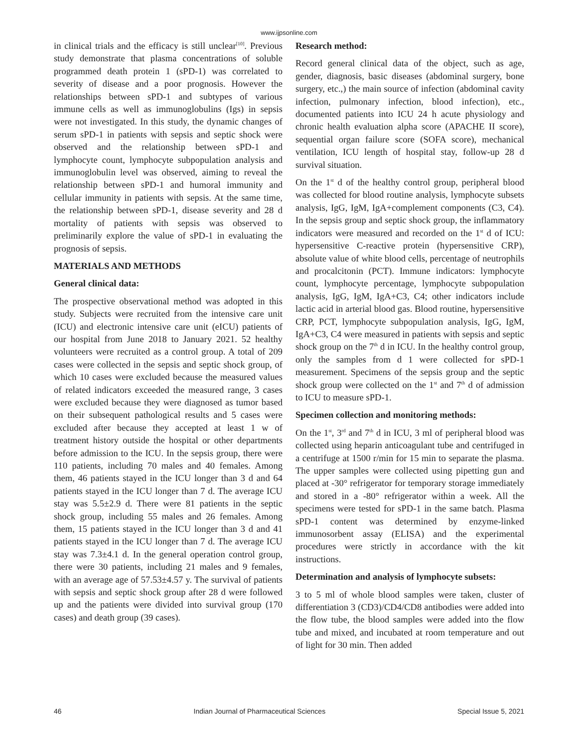www.ijpsonline.com
in clinical trials and the efficacy is still unclear<sup>[10]</sup>. Previous study demonstrate that plasma concentrations of soluble programmed death protein 1 (sPD-1) was correlated to severity of disease and a poor prognosis. However the relationships between sPD-1 and subtypes of various immune cells as well as immunoglobulins (Igs) in sepsis were not investigated. In this study, the dynamic changes of serum sPD-1 in patients with sepsis and septic shock were observed and the relationship between sPD-1 and lymphocyte count, lymphocyte subpopulation analysis and immunoglobulin level was observed, aiming to reveal the relationship between sPD-1 and humoral immunity and cellular immunity in patients with sepsis. At the same time, the relationship between sPD-1, disease severity and 28 d mortality of patients with sepsis was observed to preliminarily explore the value of sPD-1 in evaluating the prognosis of sepsis.
MATERIALS AND METHODS
General clinical data:
The prospective observational method was adopted in this study. Subjects were recruited from the intensive care unit (ICU) and electronic intensive care unit (eICU) patients of our hospital from June 2018 to January 2021. 52 healthy volunteers were recruited as a control group. A total of 209 cases were collected in the sepsis and septic shock group, of which 10 cases were excluded because the measured values of related indicators exceeded the measured range, 3 cases were excluded because they were diagnosed as tumor based on their subsequent pathological results and 5 cases were excluded after because they accepted at least 1 w of treatment history outside the hospital or other departments before admission to the ICU. In the sepsis group, there were 110 patients, including 70 males and 40 females. Among them, 46 patients stayed in the ICU longer than 3 d and 64 patients stayed in the ICU longer than 7 d. The average ICU stay was 5.5±2.9 d. There were 81 patients in the septic shock group, including 55 males and 26 females. Among them, 15 patients stayed in the ICU longer than 3 d and 41 patients stayed in the ICU longer than 7 d. The average ICU stay was 7.3±4.1 d. In the general operation control group, there were 30 patients, including 21 males and 9 females, with an average age of 57.53±4.57 y. The survival of patients with sepsis and septic shock group after 28 d were followed up and the patients were divided into survival group (170 cases) and death group (39 cases).
Research method:
Record general clinical data of the object, such as age, gender, diagnosis, basic diseases (abdominal surgery, bone surgery, etc.,) the main source of infection (abdominal cavity infection, pulmonary infection, blood infection), etc., documented patients into ICU 24 h acute physiology and chronic health evaluation alpha score (APACHE II score), sequential organ failure score (SOFA score), mechanical ventilation, ICU length of hospital stay, follow-up 28 d survival situation.
On the 1<sup>st</sup> d of the healthy control group, peripheral blood was collected for blood routine analysis, lymphocyte subsets analysis, IgG, IgM, IgA+complement components (C3, C4). In the sepsis group and septic shock group, the inflammatory indicators were measured and recorded on the 1<sup>st</sup> d of ICU: hypersensitive C-reactive protein (hypersensitive CRP), absolute value of white blood cells, percentage of neutrophils and procalcitonin (PCT). Immune indicators: lymphocyte count, lymphocyte percentage, lymphocyte subpopulation analysis, IgG, IgM, IgA+C3, C4; other indicators include lactic acid in arterial blood gas. Blood routine, hypersensitive CRP, PCT, lymphocyte subpopulation analysis, IgG, IgM, IgA+C3, C4 were measured in patients with sepsis and septic shock group on the 7<sup>th</sup> d in ICU. In the healthy control group, only the samples from d 1 were collected for sPD-1 measurement. Specimens of the sepsis group and the septic shock group were collected on the 1<sup>st</sup> and 7<sup>th</sup> d of admission to ICU to measure sPD-1.
Specimen collection and monitoring methods:
On the 1<sup>st</sup>, 3<sup>rd</sup> and 7<sup>th</sup> d in ICU, 3 ml of peripheral blood was collected using heparin anticoagulant tube and centrifuged in a centrifuge at 1500 r/min for 15 min to separate the plasma. The upper samples were collected using pipetting gun and placed at -30° refrigerator for temporary storage immediately and stored in a -80° refrigerator within a week. All the specimens were tested for sPD-1 in the same batch. Plasma sPD-1 content was determined by enzyme-linked immunosorbent assay (ELISA) and the experimental procedures were strictly in accordance with the kit instructions.
Determination and analysis of lymphocyte subsets:
3 to 5 ml of whole blood samples were taken, cluster of differentiation 3 (CD3)/CD4/CD8 antibodies were added into the flow tube, the blood samples were added into the flow tube and mixed, and incubated at room temperature and out of light for 30 min. Then added
46 Indian Journal of Pharmaceutical Sciences Special Issue 5, 2021